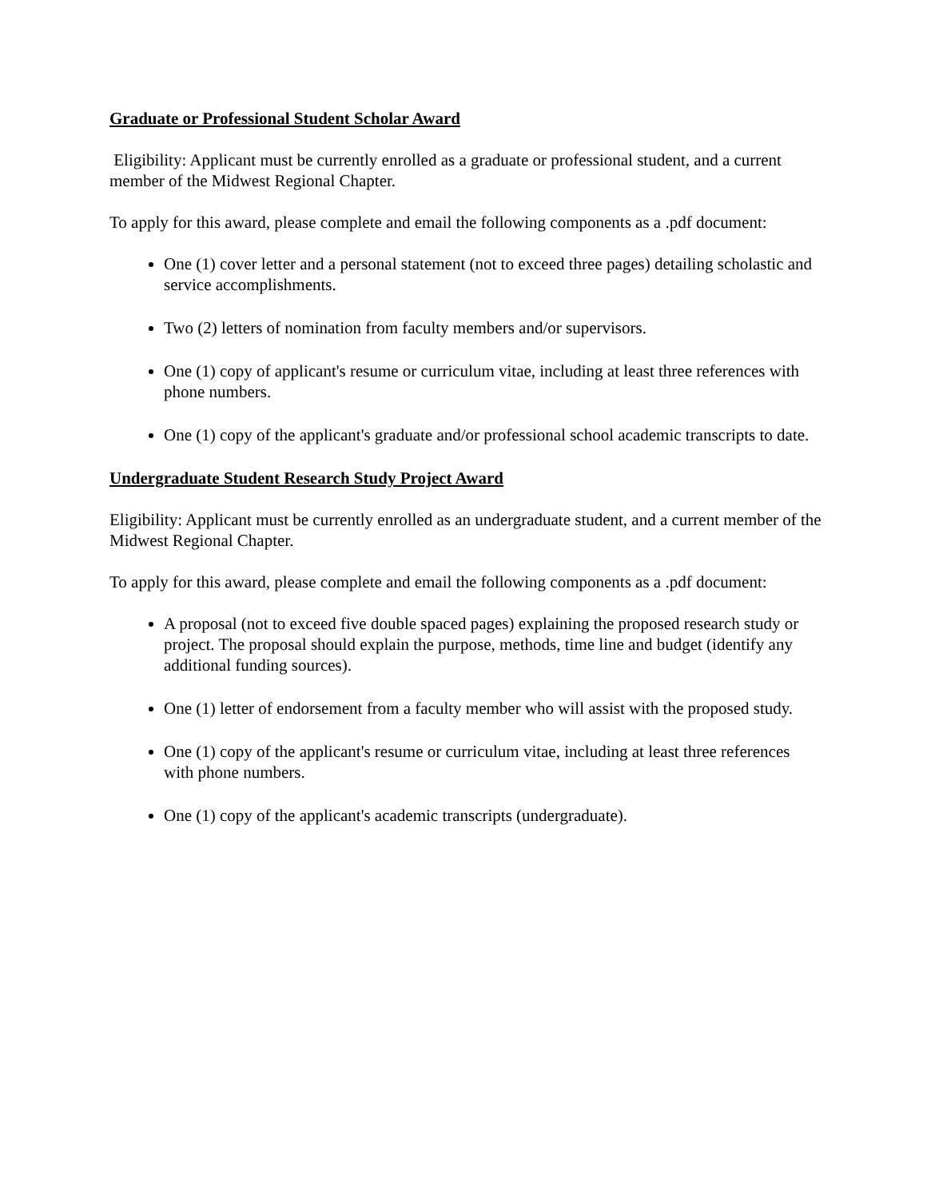Graduate or Professional Student Scholar Award
Eligibility: Applicant must be currently enrolled as a graduate or professional student, and a current member of the Midwest Regional Chapter.
To apply for this award, please complete and email the following components as a .pdf document:
One (1) cover letter and a personal statement (not to exceed three pages) detailing scholastic and service accomplishments.
Two (2) letters of nomination from faculty members and/or supervisors.
One (1) copy of applicant's resume or curriculum vitae, including at least three references with phone numbers.
One (1) copy of the applicant's graduate and/or professional school academic transcripts to date.
Undergraduate Student Research Study Project Award
Eligibility: Applicant must be currently enrolled as an undergraduate student, and a current member of the Midwest Regional Chapter.
To apply for this award, please complete and email the following components as a .pdf document:
A proposal (not to exceed five double spaced pages) explaining the proposed research study or project. The proposal should explain the purpose, methods, time line and budget (identify any additional funding sources).
One (1) letter of endorsement from a faculty member who will assist with the proposed study.
One (1) copy of the applicant's resume or curriculum vitae, including at least three references with phone numbers.
One (1) copy of the applicant's academic transcripts (undergraduate).